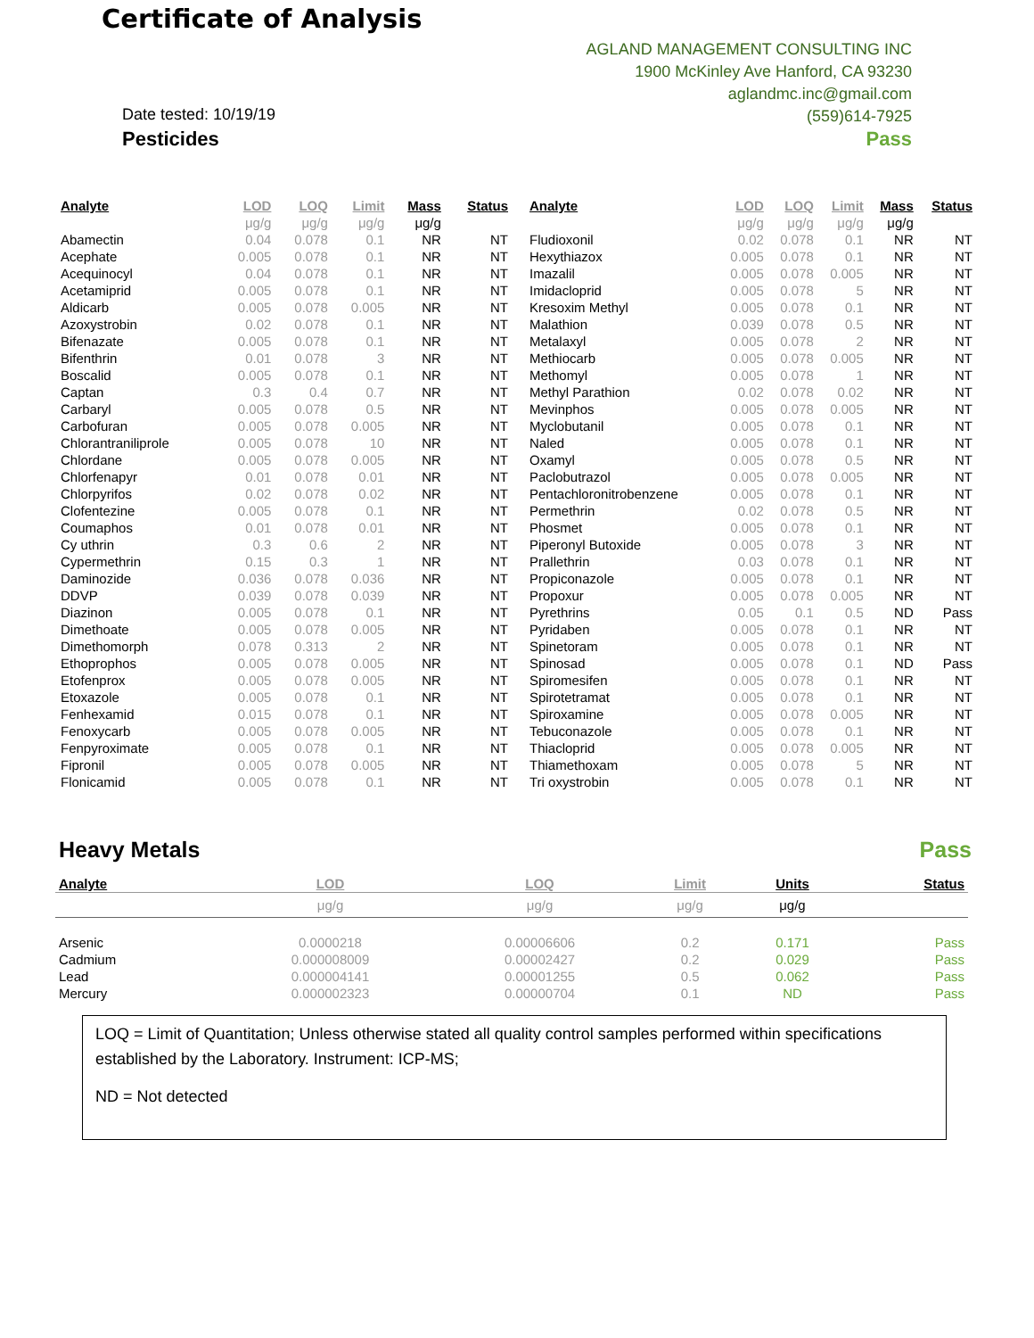Certificate of Analysis
AGLAND MANAGEMENT CONSULTING INC
1900 McKinley Ave Hanford, CA 93230
aglandmc.inc@gmail.com
(559)614-7925
Date tested: 10/19/19
Pesticides Pass
| Analyte | LOD | LOQ | Limit | Mass | Status |
| --- | --- | --- | --- | --- | --- |
| | μg/g | μg/g | μg/g | μg/g | |
| Abamectin | 0.04 | 0.078 | 0.1 | NR | NT |
| Acephate | 0.005 | 0.078 | 0.1 | NR | NT |
| Acequinocyl | 0.04 | 0.078 | 0.1 | NR | NT |
| Acetamiprid | 0.005 | 0.078 | 0.1 | NR | NT |
| Aldicarb | 0.005 | 0.078 | 0.005 | NR | NT |
| Azoxystrobin | 0.02 | 0.078 | 0.1 | NR | NT |
| Bifenazate | 0.005 | 0.078 | 0.1 | NR | NT |
| Bifenthrin | 0.01 | 0.078 | 3 | NR | NT |
| Boscalid | 0.005 | 0.078 | 0.1 | NR | NT |
| Captan | 0.3 | 0.4 | 0.7 | NR | NT |
| Carbaryl | 0.005 | 0.078 | 0.5 | NR | NT |
| Carbofuran | 0.005 | 0.078 | 0.005 | NR | NT |
| Chlorantraniliprole | 0.005 | 0.078 | 10 | NR | NT |
| Chlordane | 0.005 | 0.078 | 0.005 | NR | NT |
| Chlorfenapyr | 0.01 | 0.078 | 0.01 | NR | NT |
| Chlorpyrifos | 0.02 | 0.078 | 0.02 | NR | NT |
| Clofentezine | 0.005 | 0.078 | 0.1 | NR | NT |
| Coumaphos | 0.01 | 0.078 | 0.01 | NR | NT |
| Cy uthrin | 0.3 | 0.6 | 2 | NR | NT |
| Cypermethrin | 0.15 | 0.3 | 1 | NR | NT |
| Daminozide | 0.036 | 0.078 | 0.036 | NR | NT |
| DDVP | 0.039 | 0.078 | 0.039 | NR | NT |
| Diazinon | 0.005 | 0.078 | 0.1 | NR | NT |
| Dimethoate | 0.005 | 0.078 | 0.005 | NR | NT |
| Dimethomorph | 0.078 | 0.313 | 2 | NR | NT |
| Ethoprophos | 0.005 | 0.078 | 0.005 | NR | NT |
| Etofenprox | 0.005 | 0.078 | 0.005 | NR | NT |
| Etoxazole | 0.005 | 0.078 | 0.1 | NR | NT |
| Fenhexamid | 0.015 | 0.078 | 0.1 | NR | NT |
| Fenoxycarb | 0.005 | 0.078 | 0.005 | NR | NT |
| Fenpyroximate | 0.005 | 0.078 | 0.1 | NR | NT |
| Fipronil | 0.005 | 0.078 | 0.005 | NR | NT |
| Flonicamid | 0.005 | 0.078 | 0.1 | NR | NT |
| Analyte | LOD | LOQ | Limit | Mass | Status |
| --- | --- | --- | --- | --- | --- |
| | μg/g | μg/g | μg/g | μg/g | |
| Fludioxonil | 0.02 | 0.078 | 0.1 | NR | NT |
| Hexythiazox | 0.005 | 0.078 | 0.1 | NR | NT |
| Imazalil | 0.005 | 0.078 | 0.005 | NR | NT |
| Imidacloprid | 0.005 | 0.078 | 5 | NR | NT |
| Kresoxim Methyl | 0.005 | 0.078 | 0.1 | NR | NT |
| Malathion | 0.039 | 0.078 | 0.5 | NR | NT |
| Metalaxyl | 0.005 | 0.078 | 2 | NR | NT |
| Methiocarb | 0.005 | 0.078 | 0.005 | NR | NT |
| Methomyl | 0.005 | 0.078 | 1 | NR | NT |
| Methyl Parathion | 0.02 | 0.078 | 0.02 | NR | NT |
| Mevinphos | 0.005 | 0.078 | 0.005 | NR | NT |
| Myclobutanil | 0.005 | 0.078 | 0.1 | NR | NT |
| Naled | 0.005 | 0.078 | 0.1 | NR | NT |
| Oxamyl | 0.005 | 0.078 | 0.5 | NR | NT |
| Paclobutrazol | 0.005 | 0.078 | 0.005 | NR | NT |
| Pentachloronitrobenzene | 0.005 | 0.078 | 0.1 | NR | NT |
| Permethrin | 0.02 | 0.078 | 0.5 | NR | NT |
| Phosmet | 0.005 | 0.078 | 0.1 | NR | NT |
| Piperonyl Butoxide | 0.005 | 0.078 | 3 | NR | NT |
| Prallethrin | 0.03 | 0.078 | 0.1 | NR | NT |
| Propiconazole | 0.005 | 0.078 | 0.1 | NR | NT |
| Propoxur | 0.005 | 0.078 | 0.005 | NR | NT |
| Pyrethrins | 0.05 | 0.1 | 0.5 | ND | Pass |
| Pyridaben | 0.005 | 0.078 | 0.1 | NR | NT |
| Spinetoram | 0.005 | 0.078 | 0.1 | NR | NT |
| Spinosad | 0.005 | 0.078 | 0.1 | ND | Pass |
| Spiromesifen | 0.005 | 0.078 | 0.1 | NR | NT |
| Spirotetramat | 0.005 | 0.078 | 0.1 | NR | NT |
| Spiroxamine | 0.005 | 0.078 | 0.005 | NR | NT |
| Tebuconazole | 0.005 | 0.078 | 0.1 | NR | NT |
| Thiacloprid | 0.005 | 0.078 | 0.005 | NR | NT |
| Thiamethoxam | 0.005 | 0.078 | 5 | NR | NT |
| Tri oxystrobin | 0.005 | 0.078 | 0.1 | NR | NT |
Heavy Metals Pass
| Analyte | LOD | LOQ | Limit | Units | Status |
| --- | --- | --- | --- | --- | --- |
| | μg/g | μg/g | μg/g | μg/g | |
| Arsenic | 0.0000218 | 0.00006606 | 0.2 | 0.171 | Pass |
| Cadmium | 0.000008009 | 0.00002427 | 0.2 | 0.029 | Pass |
| Lead | 0.000004141 | 0.00001255 | 0.5 | 0.062 | Pass |
| Mercury | 0.000002323 | 0.00000704 | 0.1 | ND | Pass |
LOQ = Limit of Quantitation; Unless otherwise stated all quality control samples performed within specifications established by the Laboratory. Instrument: ICP-MS;
ND = Not detected